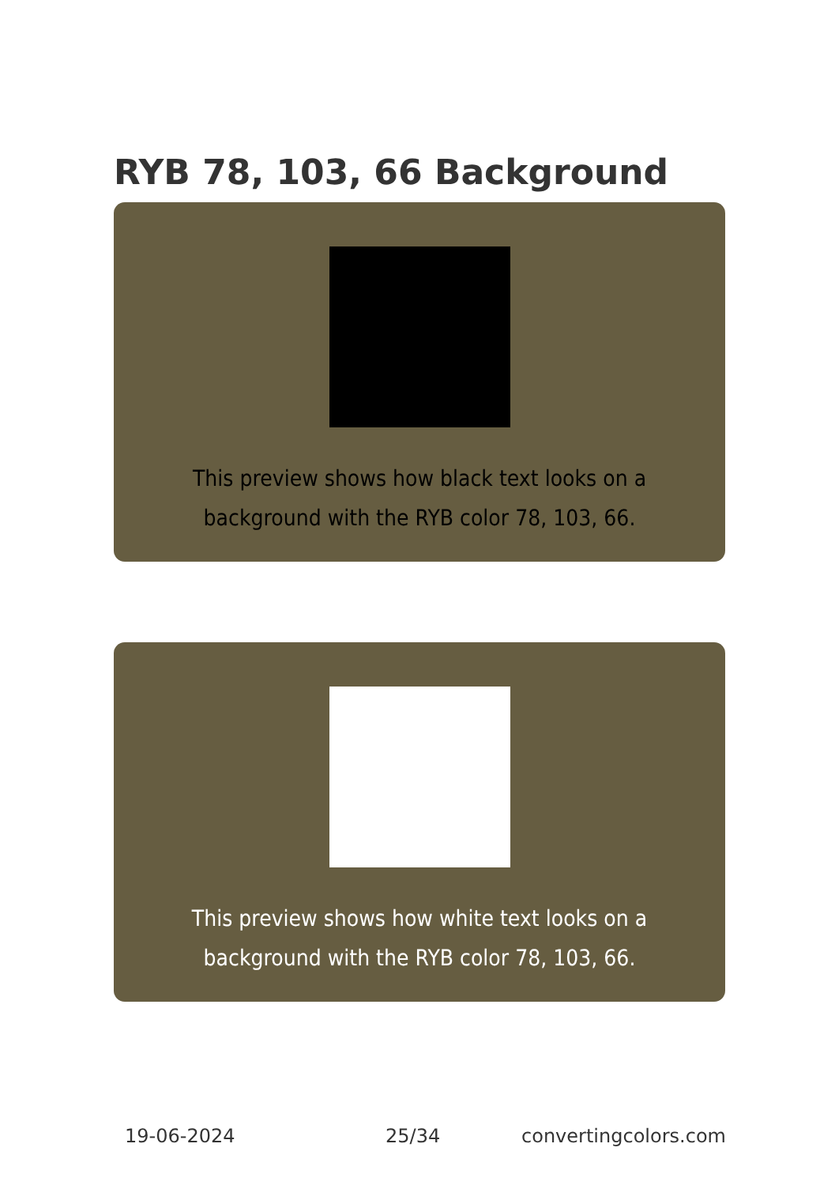RYB 78, 103, 66 Background
This preview shows how black text looks on a background with the RYB color 78, 103, 66.
This preview shows how white text looks on a background with the RYB color 78, 103, 66.
19-06-2024 25/34 convertingcolors.com